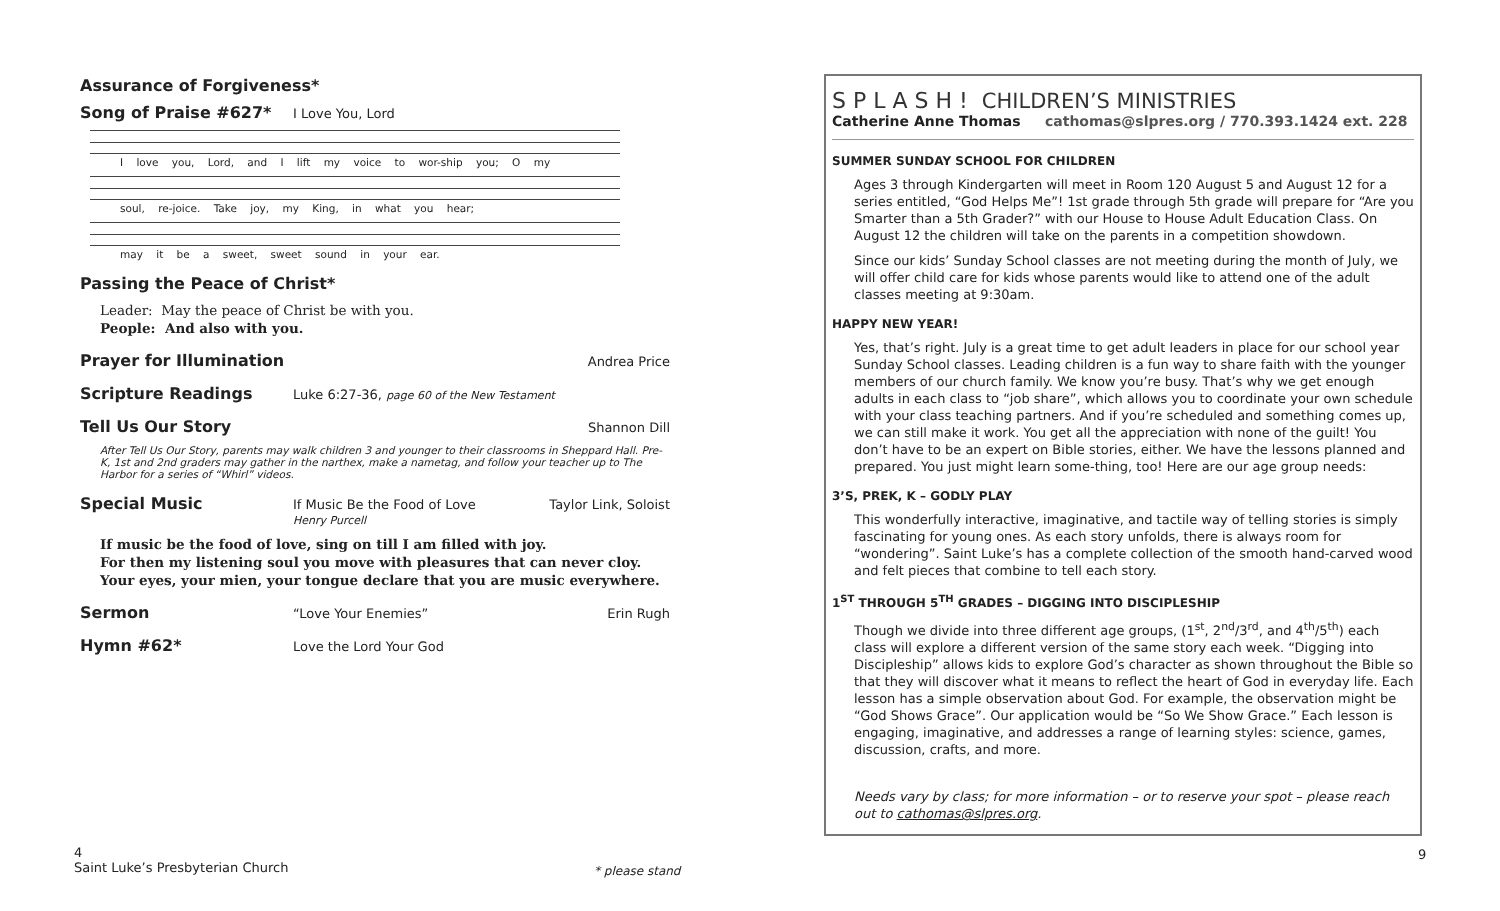Assurance of Forgiveness*
Song of Praise #627* I Love You, Lord
I love you, Lord, and I lift my voice to wor-ship you; O my
soul, re-joice. Take joy, my King, in what you hear;
may it be a sweet, sweet sound in your ear.
Passing the Peace of Christ*
Leader: May the peace of Christ be with you.
People: And also with you.
Prayer for Illumination Andrea Price
Scripture Readings Luke 6:27-36, page 60 of the New Testament
Tell Us Our Story Shannon Dill
After Tell Us Our Story, parents may walk children 3 and younger to their classrooms in Sheppard Hall. Pre-K, 1st and 2nd graders may gather in the narthex, make a nametag, and follow your teacher up to The Harbor for a series of “Whirl” videos.
Special Music If Music Be the Food of Love
Henry Purcell Taylor Link, Soloist
If music be the food of love, sing on till I am filled with joy.
For then my listening soul you move with pleasures that can never cloy.
Your eyes, your mien, your tongue declare that you are music everywhere.
Sermon “Love Your Enemies” Erin Rugh
Hymn #62* Love the Lord Your God
4
Saint Luke’s Presbyterian Church
* please stand
9
S P L A S H ! CHILDREN’S MINISTRIES
Catherine Anne Thomas cathomas@slpres.org / 770.393.1424 ext. 228
SUMMER SUNDAY SCHOOL FOR CHILDREN
Ages 3 through Kindergarten will meet in Room 120 August 5 and August 12 for a series entitled, “God Helps Me”! 1st grade through 5th grade will prepare for “Are you Smarter than a 5th Grader?” with our House to House Adult Education Class. On August 12 the children will take on the parents in a competition showdown.
Since our kids’ Sunday School classes are not meeting during the month of July, we will offer child care for kids whose parents would like to attend one of the adult classes meeting at 9:30am.
HAPPY NEW YEAR!
Yes, that’s right. July is a great time to get adult leaders in place for our school year Sunday School classes. Leading children is a fun way to share faith with the younger members of our church family. We know you’re busy. That’s why we get enough adults in each class to “job share”, which allows you to coordinate your own schedule with your class teaching partners. And if you’re scheduled and something comes up, we can still make it work. You get all the appreciation with none of the guilt! You don’t have to be an expert on Bible stories, either. We have the lessons planned and prepared. You just might learn some-thing, too! Here are our age group needs:
3’S, PREK, K – GODLY PLAY
This wonderfully interactive, imaginative, and tactile way of telling stories is simply fascinating for young ones. As each story unfolds, there is always room for “wondering”. Saint Luke’s has a complete collection of the smooth hand-carved wood and felt pieces that combine to tell each story.
1<sup>ST</sup> THROUGH 5<sup>TH</sup> GRADES – DIGGING INTO DISCIPLESHIP
Though we divide into three different age groups, (1<sup>st</sup>, 2<sup>nd</sup>/3<sup>rd</sup>, and 4<sup>th</sup>/5<sup>th</sup>) each class will explore a different version of the same story each week. “Digging into Discipleship” allows kids to explore God’s character as shown throughout the Bible so that they will discover what it means to reflect the heart of God in everyday life. Each lesson has a simple observation about God. For example, the observation might be “God Shows Grace”. Our application would be “So We Show Grace.” Each lesson is engaging, imaginative, and addresses a range of learning styles: science, games, discussion, crafts, and more.
Needs vary by class; for more information – or to reserve your spot – please reach out to cathomas@slpres.org.